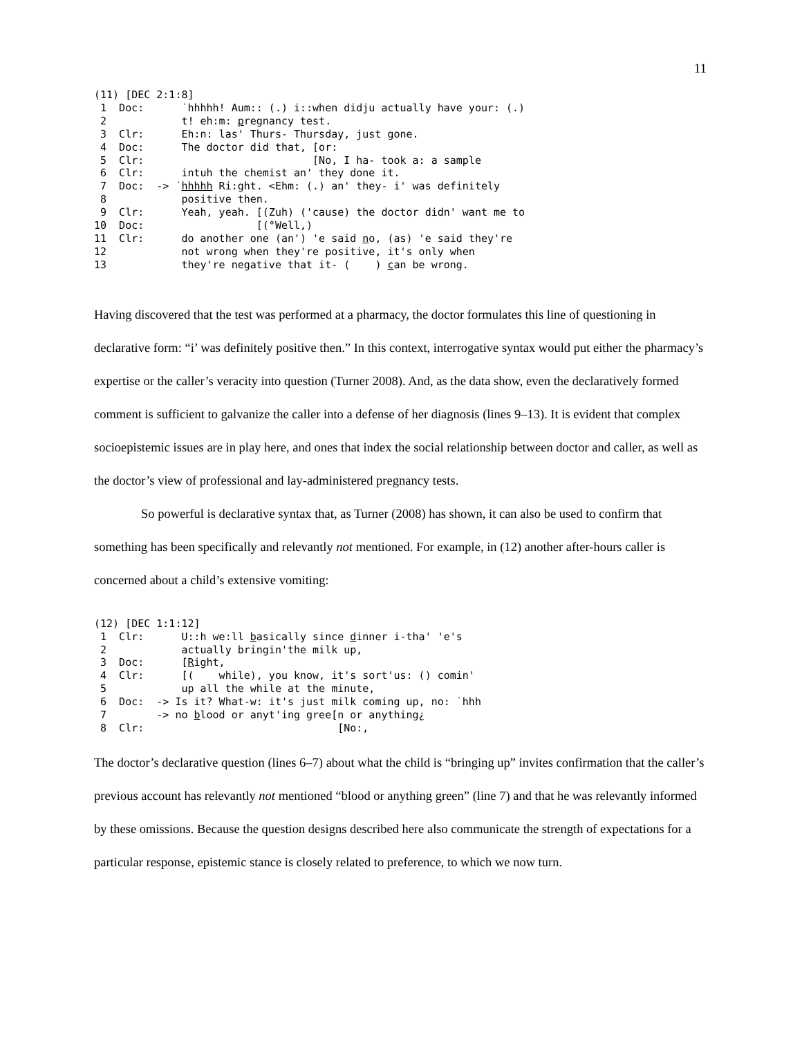11
(11) [DEC 2:1:8]
 1  Doc:      ˙hhhhh! Aum:: (.) i::when didju actually have your: (.)
 2            t! eh:m: pregnancy test.
 3  Clr:      Eh:n: las' Thurs- Thursday, just gone.
 4  Doc:      The doctor did that, [or:
 5  Clr:                           [No, I ha- took a: a sample
 6  Clr:      intuh the chemist an' they done it.
 7  Doc:  -> ˙hhhhh Ri:ght. <Ehm: (.) an' they- i' was definitely
 8            positive then.
 9  Clr:      Yeah, yeah. [(Zuh) ('cause) the doctor didn' want me to
10  Doc:                  [(°Well,)
11  Clr:      do another one (an') 'e said no, (as) 'e said they're
12            not wrong when they're positive, it's only when
13            they're negative that it- (    ) can be wrong.
Having discovered that the test was performed at a pharmacy, the doctor formulates this line of questioning in declarative form: “i’ was definitely positive then.” In this context, interrogative syntax would put either the pharmacy’s expertise or the caller’s veracity into question (Turner 2008). And, as the data show, even the declaratively formed comment is sufficient to galvanize the caller into a defense of her diagnosis (lines 9–13). It is evident that complex socioepistemic issues are in play here, and ones that index the social relationship between doctor and caller, as well as the doctor’s view of professional and lay-administered pregnancy tests.
So powerful is declarative syntax that, as Turner (2008) has shown, it can also be used to confirm that something has been specifically and relevantly not mentioned. For example, in (12) another after-hours caller is concerned about a child’s extensive vomiting:
(12) [DEC 1:1:12]
 1  Clr:      U::h we:ll basically since dinner i-tha' 'e's
 2            actually bringin'the milk up,
 3  Doc:      [Right,
 4  Clr:      [(    while), you know, it's sort'us: () comin'
 5            up all the while at the minute,
 6  Doc:  -> Is it? What-w: it's just milk coming up, no: ˙hhh
 7        -> no blood or anyt'ing gree[n or anything¿
 8  Clr:                               [No:,
The doctor’s declarative question (lines 6–7) about what the child is “bringing up” invites confirmation that the caller’s previous account has relevantly not mentioned “blood or anything green” (line 7) and that he was relevantly informed by these omissions. Because the question designs described here also communicate the strength of expectations for a particular response, epistemic stance is closely related to preference, to which we now turn.